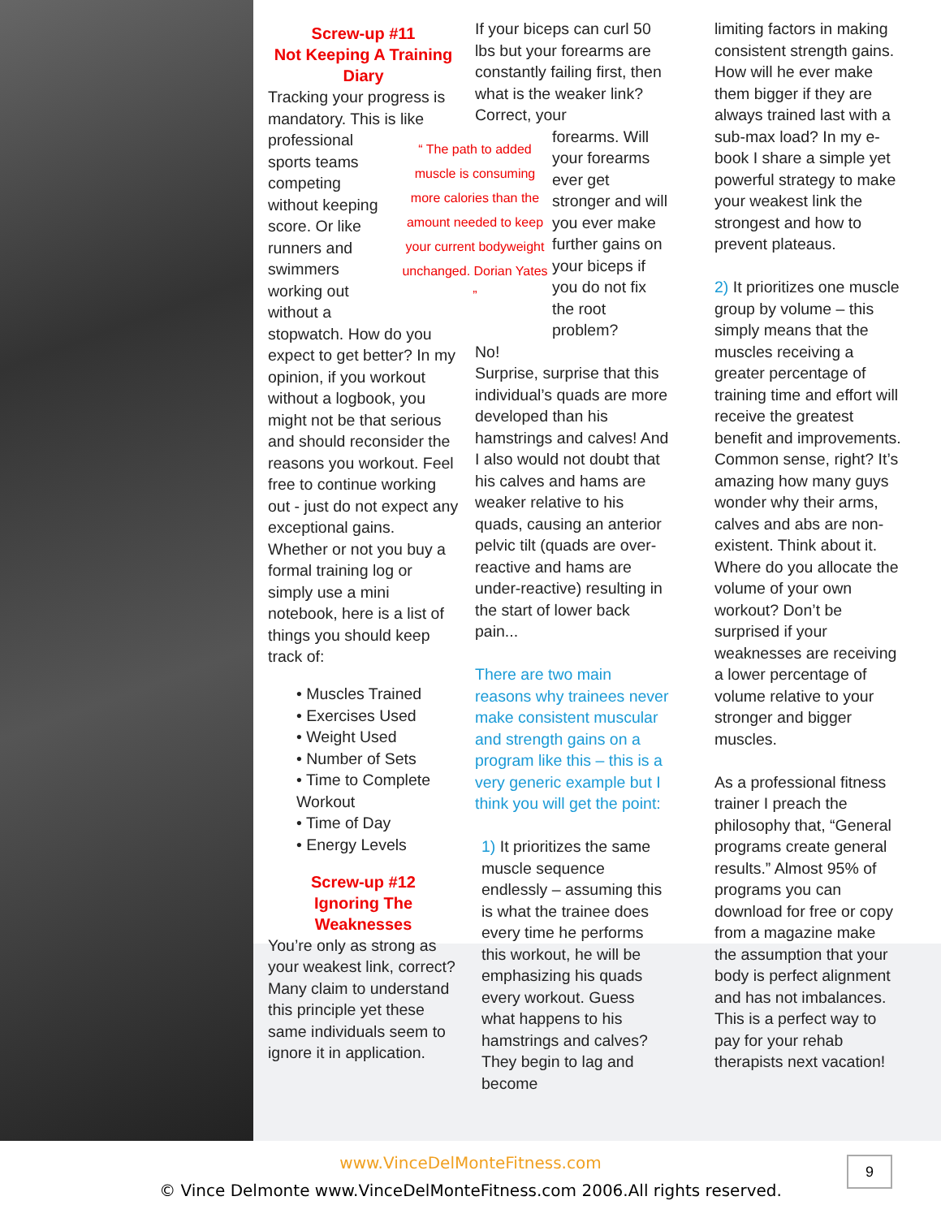Screw-up #11
Not Keeping A Training Diary
Tracking your progress is mandatory. This is like professional “ The path to added muscle is consuming more calories than the amount needed to keep your current bodyweight unchanged. Dorian Yates ” sports teams competing without keeping score. Or like runners and swimmers working out without a stopwatch. How do you expect to get better? In my opinion, if you workout without a logbook, you might not be that serious and should reconsider the reasons you workout. Feel free to continue working out - just do not expect any exceptional gains. Whether or not you buy a formal training log or simply use a mini notebook, here is a list of things you should keep track of:
• Muscles Trained
• Exercises Used
• Weight Used
• Number of Sets
• Time to Complete Workout
• Time of Day
• Energy Levels
Screw-up #12
Ignoring The Weaknesses
You’re only as strong as your weakest link, correct? Many claim to understand this principle yet these same individuals seem to ignore it in application.
If your biceps can curl 50 lbs but your forearms are constantly failing first, then what is the weaker link? Correct, your
forearms. Will your forearms ever get stronger and will you ever make further gains on your biceps if you do not fix the root problem?
No!
Surprise, surprise that this individual’s quads are more developed than his hamstrings and calves! And I also would not doubt that his calves and hams are weaker relative to his quads, causing an anterior pelvic tilt (quads are over-reactive and hams are under-reactive) resulting in the start of lower back pain...
There are two main reasons why trainees never make consistent muscular and strength gains on a program like this – this is a very generic example but I think you will get the point:
1) It prioritizes the same muscle sequence endlessly – assuming this is what the trainee does every time he performs this workout, he will be emphasizing his quads every workout. Guess what happens to his hamstrings and calves? They begin to lag and become
limiting factors in making consistent strength gains. How will he ever make them bigger if they are always trained last with a sub-max load? In my e-book I share a simple yet powerful strategy to make your weakest link the strongest and how to prevent plateaus.
2) It prioritizes one muscle group by volume – this simply means that the muscles receiving a greater percentage of training time and effort will receive the greatest benefit and improvements. Common sense, right? It’s amazing how many guys wonder why their arms, calves and abs are non-existent. Think about it. Where do you allocate the volume of your own workout? Don’t be surprised if your weaknesses are receiving a lower percentage of volume relative to your stronger and bigger muscles.
As a professional fitness trainer I preach the philosophy that, “General programs create general results.” Almost 95% of programs you can download for free or copy from a magazine make the assumption that your body is perfect alignment and has not imbalances. This is a perfect way to pay for your rehab therapists next vacation!
www.VinceDelMonteFitness.com
© Vince Delmonte www.VinceDelMonteFitness.com 2006.All rights reserved.
9